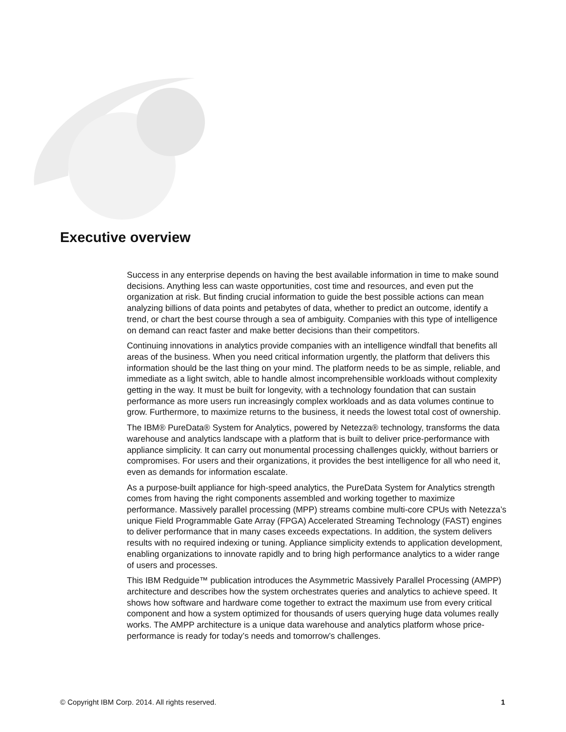Executive overview
Success in any enterprise depends on having the best available information in time to make sound decisions. Anything less can waste opportunities, cost time and resources, and even put the organization at risk. But finding crucial information to guide the best possible actions can mean analyzing billions of data points and petabytes of data, whether to predict an outcome, identify a trend, or chart the best course through a sea of ambiguity. Companies with this type of intelligence on demand can react faster and make better decisions than their competitors.
Continuing innovations in analytics provide companies with an intelligence windfall that benefits all areas of the business. When you need critical information urgently, the platform that delivers this information should be the last thing on your mind. The platform needs to be as simple, reliable, and immediate as a light switch, able to handle almost incomprehensible workloads without complexity getting in the way. It must be built for longevity, with a technology foundation that can sustain performance as more users run increasingly complex workloads and as data volumes continue to grow. Furthermore, to maximize returns to the business, it needs the lowest total cost of ownership.
The IBM® PureData® System for Analytics, powered by Netezza® technology, transforms the data warehouse and analytics landscape with a platform that is built to deliver price-performance with appliance simplicity. It can carry out monumental processing challenges quickly, without barriers or compromises. For users and their organizations, it provides the best intelligence for all who need it, even as demands for information escalate.
As a purpose-built appliance for high-speed analytics, the PureData System for Analytics strength comes from having the right components assembled and working together to maximize performance. Massively parallel processing (MPP) streams combine multi-core CPUs with Netezza’s unique Field Programmable Gate Array (FPGA) Accelerated Streaming Technology (FAST) engines to deliver performance that in many cases exceeds expectations. In addition, the system delivers results with no required indexing or tuning. Appliance simplicity extends to application development, enabling organizations to innovate rapidly and to bring high performance analytics to a wider range of users and processes.
This IBM Redguide™ publication introduces the Asymmetric Massively Parallel Processing (AMPP) architecture and describes how the system orchestrates queries and analytics to achieve speed. It shows how software and hardware come together to extract the maximum use from every critical component and how a system optimized for thousands of users querying huge data volumes really works. The AMPP architecture is a unique data warehouse and analytics platform whose price-performance is ready for today’s needs and tomorrow’s challenges.
© Copyright IBM Corp. 2014. All rights reserved. 1